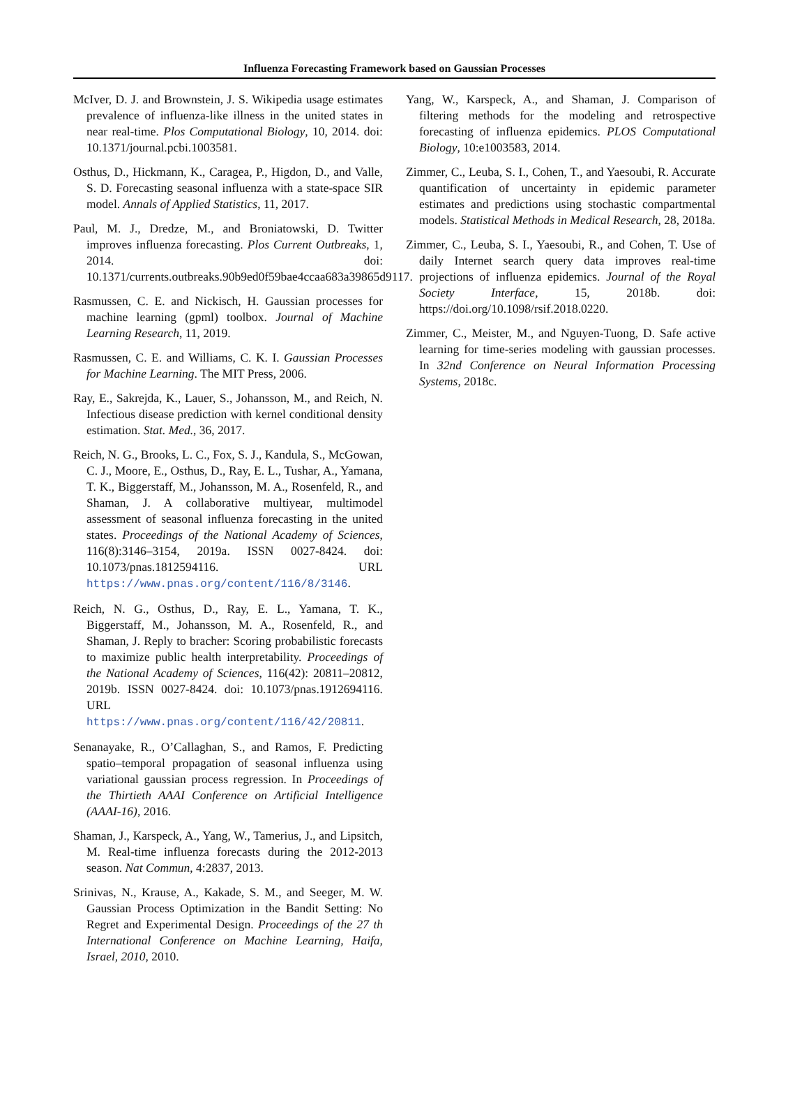Influenza Forecasting Framework based on Gaussian Processes
McIver, D. J. and Brownstein, J. S. Wikipedia usage estimates prevalence of influenza-like illness in the united states in near real-time. Plos Computational Biology, 10, 2014. doi: 10.1371/journal.pcbi.1003581.
Osthus, D., Hickmann, K., Caragea, P., Higdon, D., and Valle, S. D. Forecasting seasonal influenza with a state-space SIR model. Annals of Applied Statistics, 11, 2017.
Paul, M. J., Dredze, M., and Broniatowski, D. Twitter improves influenza forecasting. Plos Current Outbreaks, 1, 2014. doi: 10.1371/currents.outbreaks.90b9ed0f59bae4ccaa683a39865d9117.
Rasmussen, C. E. and Nickisch, H. Gaussian processes for machine learning (gpml) toolbox. Journal of Machine Learning Research, 11, 2019.
Rasmussen, C. E. and Williams, C. K. I. Gaussian Processes for Machine Learning. The MIT Press, 2006.
Ray, E., Sakrejda, K., Lauer, S., Johansson, M., and Reich, N. Infectious disease prediction with kernel conditional density estimation. Stat. Med., 36, 2017.
Reich, N. G., Brooks, L. C., Fox, S. J., Kandula, S., McGowan, C. J., Moore, E., Osthus, D., Ray, E. L., Tushar, A., Yamana, T. K., Biggerstaff, M., Johansson, M. A., Rosenfeld, R., and Shaman, J. A collaborative multiyear, multimodel assessment of seasonal influenza forecasting in the united states. Proceedings of the National Academy of Sciences, 116(8):3146–3154, 2019a. ISSN 0027-8424. doi: 10.1073/pnas.1812594116. URL https://www.pnas.org/content/116/8/3146.
Reich, N. G., Osthus, D., Ray, E. L., Yamana, T. K., Biggerstaff, M., Johansson, M. A., Rosenfeld, R., and Shaman, J. Reply to bracher: Scoring probabilistic forecasts to maximize public health interpretability. Proceedings of the National Academy of Sciences, 116(42): 20811–20812, 2019b. ISSN 0027-8424. doi: 10.1073/pnas.1912694116. URL https://www.pnas.org/content/116/42/20811.
Senanayake, R., O’Callaghan, S., and Ramos, F. Predicting spatio–temporal propagation of seasonal influenza using variational gaussian process regression. In Proceedings of the Thirtieth AAAI Conference on Artificial Intelligence (AAAI-16), 2016.
Shaman, J., Karspeck, A., Yang, W., Tamerius, J., and Lipsitch, M. Real-time influenza forecasts during the 2012-2013 season. Nat Commun, 4:2837, 2013.
Srinivas, N., Krause, A., Kakade, S. M., and Seeger, M. W. Gaussian Process Optimization in the Bandit Setting: No Regret and Experimental Design. Proceedings of the 27 th International Conference on Machine Learning, Haifa, Israel, 2010, 2010.
Yang, W., Karspeck, A., and Shaman, J. Comparison of filtering methods for the modeling and retrospective forecasting of influenza epidemics. PLOS Computational Biology, 10:e1003583, 2014.
Zimmer, C., Leuba, S. I., Cohen, T., and Yaesoubi, R. Accurate quantification of uncertainty in epidemic parameter estimates and predictions using stochastic compartmental models. Statistical Methods in Medical Research, 28, 2018a.
Zimmer, C., Leuba, S. I., Yaesoubi, R., and Cohen, T. Use of daily Internet search query data improves real-time projections of influenza epidemics. Journal of the Royal Society Interface, 15, 2018b. doi: https://doi.org/10.1098/rsif.2018.0220.
Zimmer, C., Meister, M., and Nguyen-Tuong, D. Safe active learning for time-series modeling with gaussian processes. In 32nd Conference on Neural Information Processing Systems, 2018c.